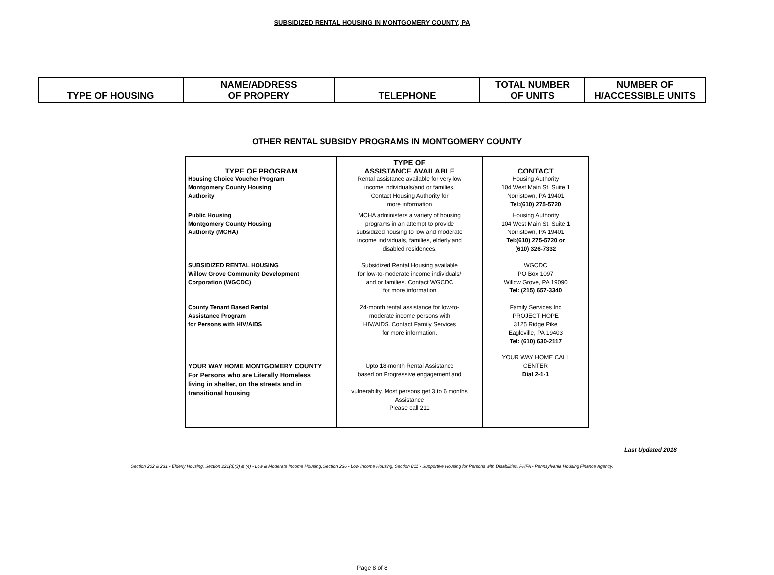SUBSIDIZED RENTAL HOUSING IN MONTGOMERY COUNTY, PA
| TYPE OF HOUSING | NAME/ADDRESS OF PROPERY | TELEPHONE | TOTAL NUMBER OF UNITS | NUMBER OF H/ACCESSIBLE UNITS |
| --- | --- | --- | --- | --- |
OTHER RENTAL SUBSIDY PROGRAMS IN MONTGOMERY COUNTY
| TYPE OF PROGRAM Housing Choice Voucher Program Montgomery County Housing Authority | TYPE OF ASSISTANCE AVAILABLE Rental assistance available for very low income individuals/and or families. Contact Housing Authority for more information | CONTACT Housing Authority 104 West Main St. Suite 1 Norristown, PA 19401 Tel:(610) 275-5720 |
| Public Housing Montgomery County Housing Authority (MCHA) | MCHA administers a variety of housing programs in an attempt to provide subsidized housing to low and moderate income individuals, families, elderly and disabled residences. | Housing Authority 104 West Main St. Suite 1 Norristown, PA 19401 Tel:(610) 275-5720 or (610) 326-7332 |
| SUBSIDIZED RENTAL HOUSING Willow Grove Community Development Corporation (WGCDC) | Subsidized Rental Housing available for low-to-moderate income individuals/ and or families. Contact WGCDC for more information | WGCDC PO Box 1097 Willow Grove, PA 19090 Tel: (215) 657-3340 |
| County Tenant Based Rental Assistance Program for Persons with HIV/AIDS | 24-month rental assistance for low-to- moderate income persons with HIV/AIDS. Contact Family Services for more information. | Family Services Inc PROJECT HOPE 3125 Ridge Pike Eagleville, PA 19403 Tel: (610) 630-2117 |
| YOUR WAY HOME MONTGOMERY COUNTY For Persons who are Literally Homeless living in shelter, on the streets and in transitional housing | Upto 18-month Rental Assistance based on Progressive engagement and vulnerabilty. Most persons get 3 to 6 months Assistance Please call 211 | YOUR WAY HOME CALL CENTER Dial 2-1-1 |
Last Updated 2018
Section 202 & 231 - Elderly Housing, Section 221(d)(3) & (4) - Low & Moderate Income Housing, Section 236 - Low Income Housing, Section 811 - Supportive Housing for Persons with Disabilities, PHFA - Pennsylvania Housing Finance Agency.
Page 8 of 8